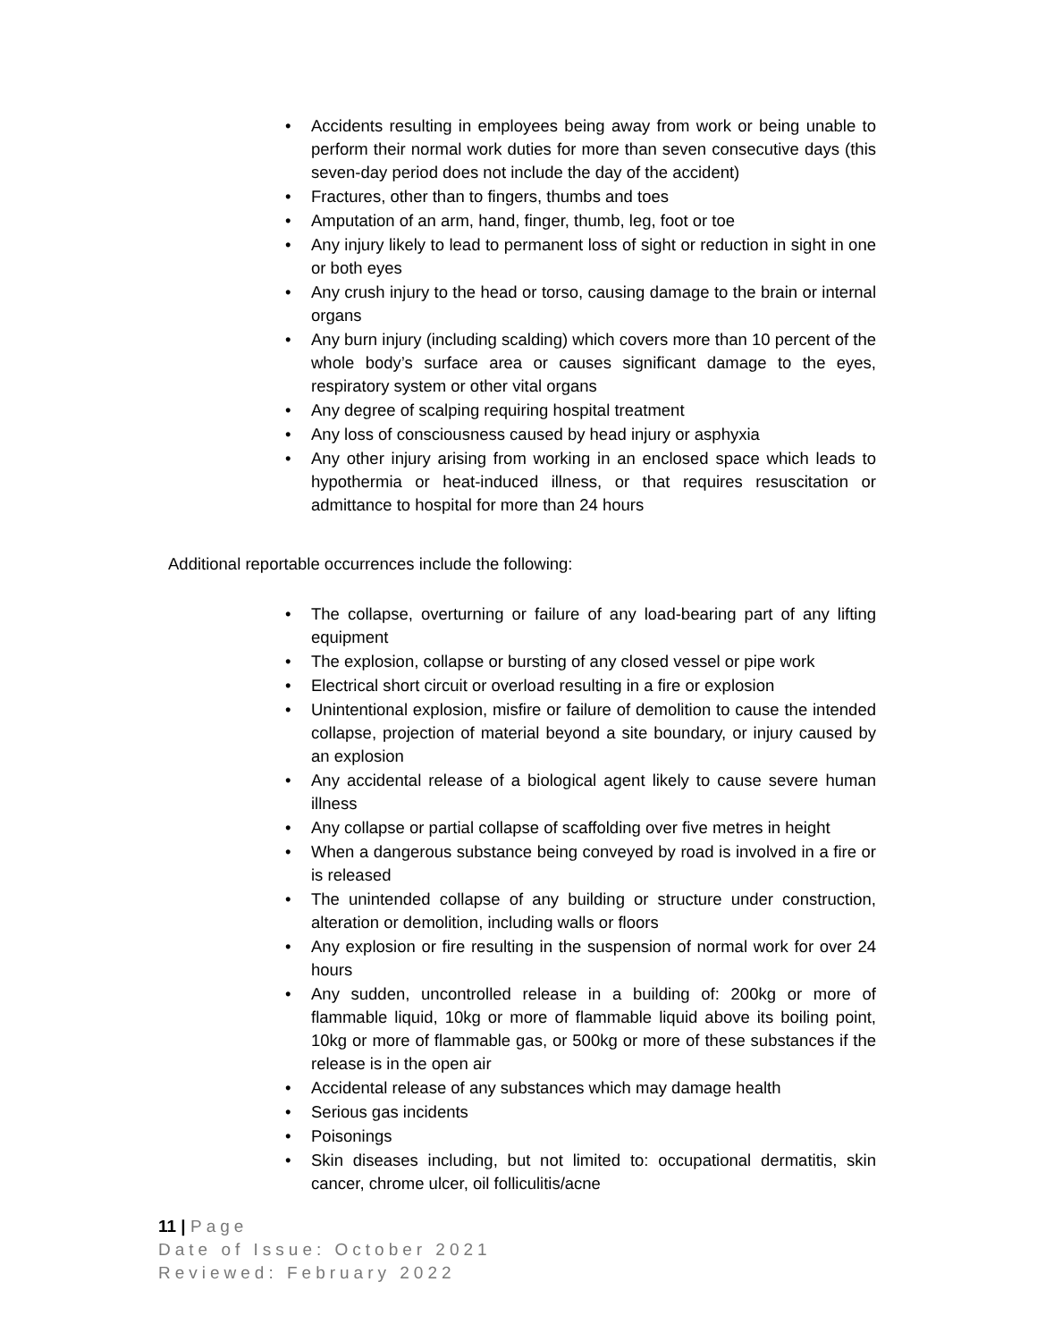• Accidents resulting in employees being away from work or being unable to perform their normal work duties for more than seven consecutive days (this seven-day period does not include the day of the accident)
• Fractures, other than to fingers, thumbs and toes
• Amputation of an arm, hand, finger, thumb, leg, foot or toe
• Any injury likely to lead to permanent loss of sight or reduction in sight in one or both eyes
• Any crush injury to the head or torso, causing damage to the brain or internal organs
• Any burn injury (including scalding) which covers more than 10 percent of the whole body’s surface area or causes significant damage to the eyes, respiratory system or other vital organs
• Any degree of scalping requiring hospital treatment
• Any loss of consciousness caused by head injury or asphyxia
• Any other injury arising from working in an enclosed space which leads to hypothermia or heat-induced illness, or that requires resuscitation or admittance to hospital for more than 24 hours
Additional reportable occurrences include the following:
• The collapse, overturning or failure of any load-bearing part of any lifting equipment
• The explosion, collapse or bursting of any closed vessel or pipe work
• Electrical short circuit or overload resulting in a fire or explosion
• Unintentional explosion, misfire or failure of demolition to cause the intended collapse, projection of material beyond a site boundary, or injury caused by an explosion
• Any accidental release of a biological agent likely to cause severe human illness
• Any collapse or partial collapse of scaffolding over five metres in height
• When a dangerous substance being conveyed by road is involved in a fire or is released
• The unintended collapse of any building or structure under construction, alteration or demolition, including walls or floors
• Any explosion or fire resulting in the suspension of normal work for over 24 hours
• Any sudden, uncontrolled release in a building of: 200kg or more of flammable liquid, 10kg or more of flammable liquid above its boiling point, 10kg or more of flammable gas, or 500kg or more of these substances if the release is in the open air
• Accidental release of any substances which may damage health
• Serious gas incidents
• Poisonings
• Skin diseases including, but not limited to: occupational dermatitis, skin cancer, chrome ulcer, oil folliculitis/acne
11 | Page
Date of Issue: October 2021
Reviewed: February 2022